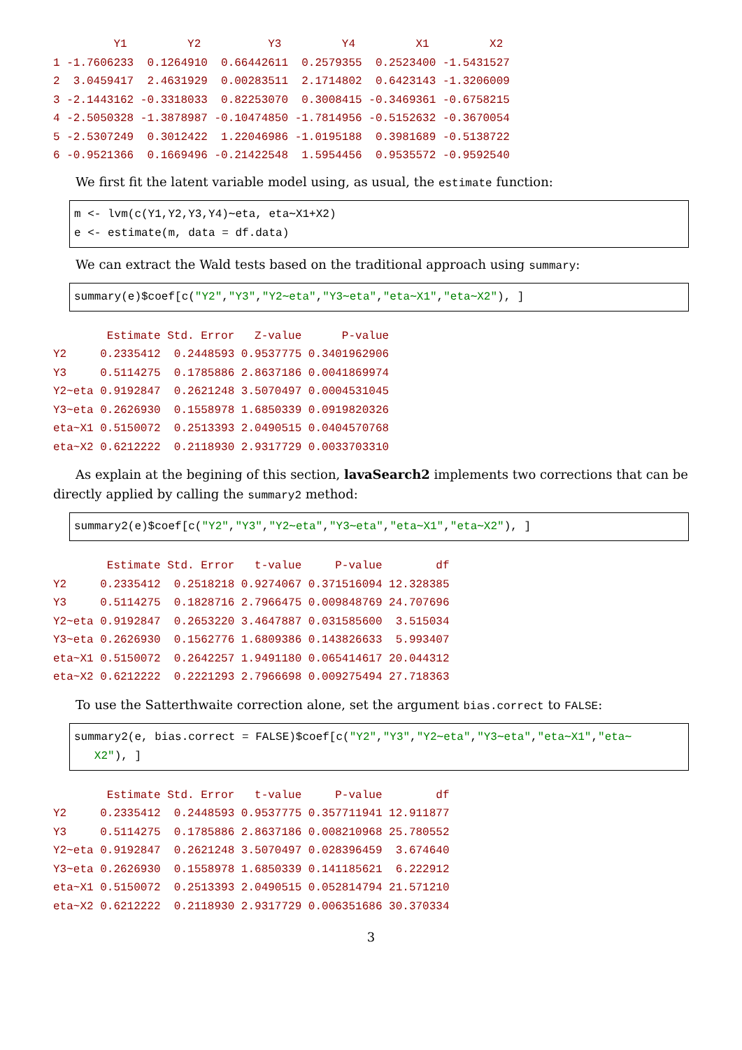Y1         Y2          Y3         Y4         X1         X2
1 -1.7606233  0.1264910  0.66442611  0.2579355  0.2523400 -1.5431527
2  3.0459417  2.4631929  0.00283511  2.1714802  0.6423143 -1.3206009
3 -2.1443162 -0.3318033  0.82253070  0.3008415 -0.3469361 -0.6758215
4 -2.5050328 -1.3878987 -0.10474850 -1.7814956 -0.5152632 -0.3670054
5 -2.5307249  0.3012422  1.22046986 -1.0195188  0.3981689 -0.5138722
6 -0.9521366  0.1669496 -0.21422548  1.5954456  0.9535572 -0.9592540
We first fit the latent variable model using, as usual, the estimate function:
m <- lvm(c(Y1,Y2,Y3,Y4)∼eta, eta∼X1+X2)
e <- estimate(m, data = df.data)
We can extract the Wald tests based on the traditional approach using summary:
summary(e)$coef[c("Y2","Y3","Y2∼eta","Y3∼eta","eta∼X1","eta∼X2"), ]
        Estimate Std. Error   Z-value      P-value
Y2     0.2335412  0.2448593 0.9537775 0.3401962906
Y3     0.5114275  0.1785886 2.8637186 0.0041869974
Y2~eta 0.9192847  0.2621248 3.5070497 0.0004531045
Y3~eta 0.2626930  0.1558978 1.6850339 0.0919820326
eta~X1 0.5150072  0.2513393 2.0490515 0.0404570768
eta~X2 0.6212222  0.2118930 2.9317729 0.0033703310
As explain at the begining of this section, lavaSearch2 implements two corrections that can be directly applied by calling the summary2 method:
summary2(e)$coef[c("Y2","Y3","Y2∼eta","Y3∼eta","eta∼X1","eta∼X2"), ]
        Estimate Std. Error   t-value     P-value        df
Y2     0.2335412  0.2518218 0.9274067 0.371516094 12.328385
Y3     0.5114275  0.1828716 2.7966475 0.009848769 24.707696
Y2~eta 0.9192847  0.2653220 3.4647887 0.031585600  3.515034
Y3~eta 0.2626930  0.1562776 1.6809386 0.143826633  5.993407
eta~X1 0.5150072  0.2642257 1.9491180 0.065414617 20.044312
eta~X2 0.6212222  0.2221293 2.7966698 0.009275494 27.718363
To use the Satterthwaite correction alone, set the argument bias.correct to FALSE:
summary2(e, bias.correct = FALSE)$coef[c("Y2","Y3","Y2∼eta","Y3∼eta","eta∼X1","eta∼
X2"), ]
        Estimate Std. Error   t-value     P-value        df
Y2     0.2335412  0.2448593 0.9537775 0.357711941 12.911877
Y3     0.5114275  0.1785886 2.8637186 0.008210968 25.780552
Y2~eta 0.9192847  0.2621248 3.5070497 0.028396459  3.674640
Y3~eta 0.2626930  0.1558978 1.6850339 0.141185621  6.222912
eta~X1 0.5150072  0.2513393 2.0490515 0.052814794 21.571210
eta~X2 0.6212222  0.2118930 2.9317729 0.006351686 30.370334
3